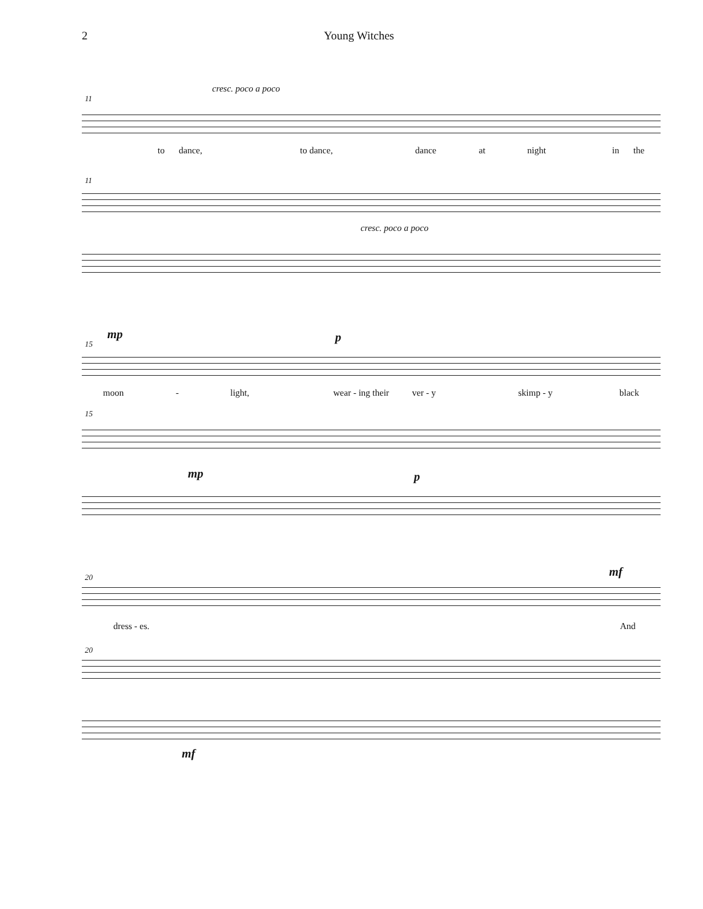2 Young Witches
11
cresc. poco a poco
to dance, to dance, dance at night in the
11
cresc. poco a poco
15
mp p
moon - light, wear - ing their ver - y skimp - y black
15
mp p
20 mf
dress - es. And
20
mf